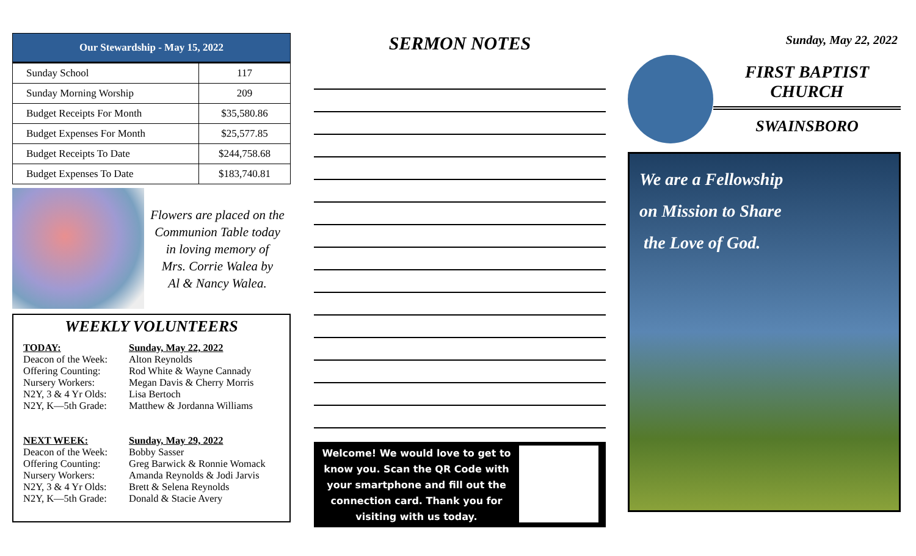| Our Stewardship - May 15, 2022 | |
| --- | --- |
| Sunday School | 117 |
| Sunday Morning Worship | 209 |
| Budget Receipts For Month | $35,580.86 |
| Budget Expenses For Month | $25,577.85 |
| Budget Receipts To Date | $244,758.68 |
| Budget Expenses To Date | $183,740.81 |
Flowers are placed on the
Communion Table today
in loving memory of
Mrs. Corrie Walea by
Al & Nancy Walea.
WEEKLY VOLUNTEERS
TODAY: Sunday, May 22, 2022 Deacon of the Week: Alton Reynolds Offering Counting: Rod White & Wayne Cannady Nursery Workers: Megan Davis & Cherry Morris N2Y, 3 & 4 Yr Olds: Lisa Bertoch N2Y, K—5th Grade: Matthew & Jordanna Williams
NEXT WEEK: Sunday, May 29, 2022 Deacon of the Week: Bobby Sasser Offering Counting: Greg Barwick & Ronnie Womack Nursery Workers: Amanda Reynolds & Jodi Jarvis N2Y, 3 & 4 Yr Olds: Brett & Selena Reynolds N2Y, K—5th Grade: Donald & Stacie Avery
SERMON NOTES
Welcome! We would love to get to know you. Scan the QR Code with your smartphone and fill out the connection card. Thank you for visiting with us today.
Sunday, May 22, 2022
FIRST BAPTIST CHURCH
SWAINSBORO
We are a Fellowship
on Mission to Share
the Love of God.